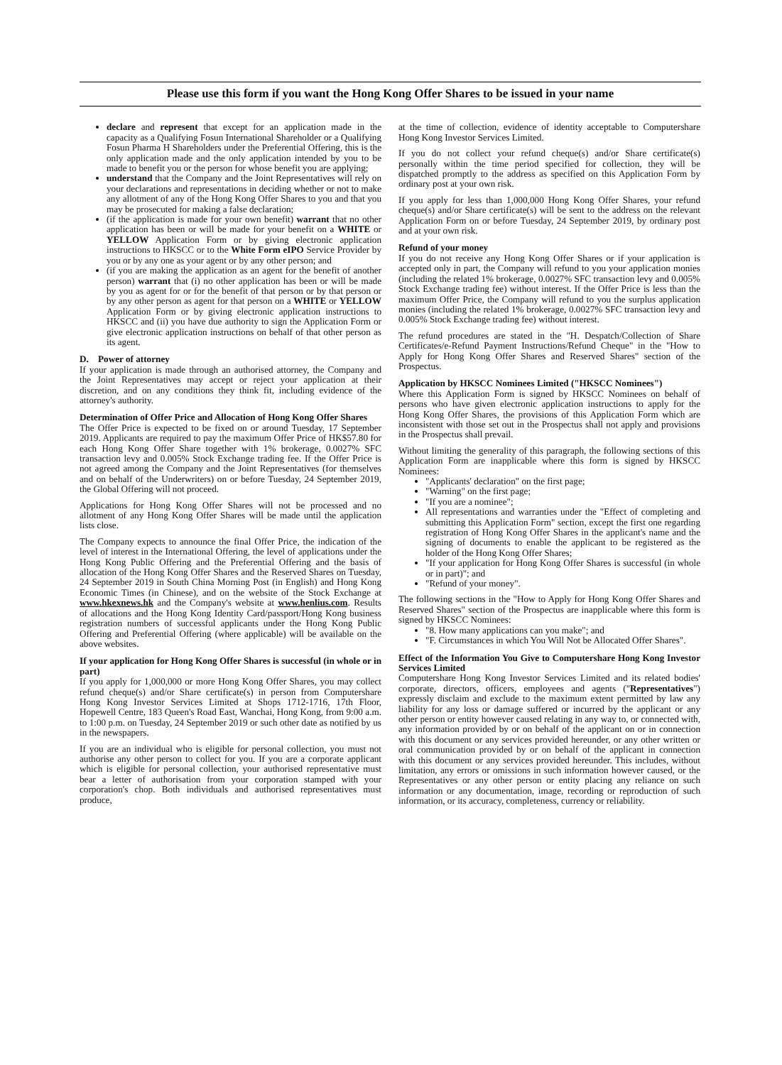Please use this form if you want the Hong Kong Offer Shares to be issued in your name
declare and represent that except for an application made in the capacity as a Qualifying Fosun International Shareholder or a Qualifying Fosun Pharma H Shareholders under the Preferential Offering, this is the only application made and the only application intended by you to be made to benefit you or the person for whose benefit you are applying;
understand that the Company and the Joint Representatives will rely on your declarations and representations in deciding whether or not to make any allotment of any of the Hong Kong Offer Shares to you and that you may be prosecuted for making a false declaration;
(if the application is made for your own benefit) warrant that no other application has been or will be made for your benefit on a WHITE or YELLOW Application Form or by giving electronic application instructions to HKSCC or to the White Form eIPO Service Provider by you or by any one as your agent or by any other person; and
(if you are making the application as an agent for the benefit of another person) warrant that (i) no other application has been or will be made by you as agent for or for the benefit of that person or by that person or by any other person as agent for that person on a WHITE or YELLOW Application Form or by giving electronic application instructions to HKSCC and (ii) you have due authority to sign the Application Form or give electronic application instructions on behalf of that other person as its agent.
D. Power of attorney
If your application is made through an authorised attorney, the Company and the Joint Representatives may accept or reject your application at their discretion, and on any conditions they think fit, including evidence of the attorney's authority.
Determination of Offer Price and Allocation of Hong Kong Offer Shares
The Offer Price is expected to be fixed on or around Tuesday, 17 September 2019. Applicants are required to pay the maximum Offer Price of HK$57.80 for each Hong Kong Offer Share together with 1% brokerage, 0.0027% SFC transaction levy and 0.005% Stock Exchange trading fee. If the Offer Price is not agreed among the Company and the Joint Representatives (for themselves and on behalf of the Underwriters) on or before Tuesday, 24 September 2019, the Global Offering will not proceed.
Applications for Hong Kong Offer Shares will not be processed and no allotment of any Hong Kong Offer Shares will be made until the application lists close.
The Company expects to announce the final Offer Price, the indication of the level of interest in the International Offering, the level of applications under the Hong Kong Public Offering and the Preferential Offering and the basis of allocation of the Hong Kong Offer Shares and the Reserved Shares on Tuesday, 24 September 2019 in South China Morning Post (in English) and Hong Kong Economic Times (in Chinese), and on the website of the Stock Exchange at www.hkexnews.hk and the Company's website at www.henlius.com. Results of allocations and the Hong Kong Identity Card/passport/Hong Kong business registration numbers of successful applicants under the Hong Kong Public Offering and Preferential Offering (where applicable) will be available on the above websites.
If your application for Hong Kong Offer Shares is successful (in whole or in part)
If you apply for 1,000,000 or more Hong Kong Offer Shares, you may collect refund cheque(s) and/or Share certificate(s) in person from Computershare Hong Kong Investor Services Limited at Shops 1712-1716, 17th Floor, Hopewell Centre, 183 Queen's Road East, Wanchai, Hong Kong, from 9:00 a.m. to 1:00 p.m. on Tuesday, 24 September 2019 or such other date as notified by us in the newspapers.
If you are an individual who is eligible for personal collection, you must not authorise any other person to collect for you. If you are a corporate applicant which is eligible for personal collection, your authorised representative must bear a letter of authorisation from your corporation stamped with your corporation's chop. Both individuals and authorised representatives must produce,
at the time of collection, evidence of identity acceptable to Computershare Hong Kong Investor Services Limited.
If you do not collect your refund cheque(s) and/or Share certificate(s) personally within the time period specified for collection, they will be dispatched promptly to the address as specified on this Application Form by ordinary post at your own risk.
If you apply for less than 1,000,000 Hong Kong Offer Shares, your refund cheque(s) and/or Share certificate(s) will be sent to the address on the relevant Application Form on or before Tuesday, 24 September 2019, by ordinary post and at your own risk.
Refund of your money
If you do not receive any Hong Kong Offer Shares or if your application is accepted only in part, the Company will refund to you your application monies (including the related 1% brokerage, 0.0027% SFC transaction levy and 0.005% Stock Exchange trading fee) without interest. If the Offer Price is less than the maximum Offer Price, the Company will refund to you the surplus application monies (including the related 1% brokerage, 0.0027% SFC transaction levy and 0.005% Stock Exchange trading fee) without interest.
The refund procedures are stated in the "H. Despatch/Collection of Share Certificates/e-Refund Payment Instructions/Refund Cheque" in the "How to Apply for Hong Kong Offer Shares and Reserved Shares" section of the Prospectus.
Application by HKSCC Nominees Limited ("HKSCC Nominees")
Where this Application Form is signed by HKSCC Nominees on behalf of persons who have given electronic application instructions to apply for the Hong Kong Offer Shares, the provisions of this Application Form which are inconsistent with those set out in the Prospectus shall not apply and provisions in the Prospectus shall prevail.
Without limiting the generality of this paragraph, the following sections of this Application Form are inapplicable where this form is signed by HKSCC Nominees:
"Applicants' declaration" on the first page;
"Warning" on the first page;
"If you are a nominee";
All representations and warranties under the "Effect of completing and submitting this Application Form" section, except the first one regarding registration of Hong Kong Offer Shares in the applicant's name and the signing of documents to enable the applicant to be registered as the holder of the Hong Kong Offer Shares;
"If your application for Hong Kong Offer Shares is successful (in whole or in part)"; and
"Refund of your money".
The following sections in the "How to Apply for Hong Kong Offer Shares and Reserved Shares" section of the Prospectus are inapplicable where this form is signed by HKSCC Nominees:
"8. How many applications can you make"; and
"F. Circumstances in which You Will Not be Allocated Offer Shares".
Effect of the Information You Give to Computershare Hong Kong Investor Services Limited
Computershare Hong Kong Investor Services Limited and its related bodies' corporate, directors, officers, employees and agents ("Representatives") expressly disclaim and exclude to the maximum extent permitted by law any liability for any loss or damage suffered or incurred by the applicant or any other person or entity however caused relating in any way to, or connected with, any information provided by or on behalf of the applicant on or in connection with this document or any services provided hereunder, or any other written or oral communication provided by or on behalf of the applicant in connection with this document or any services provided hereunder. This includes, without limitation, any errors or omissions in such information however caused, or the Representatives or any other person or entity placing any reliance on such information or any documentation, image, recording or reproduction of such information, or its accuracy, completeness, currency or reliability.